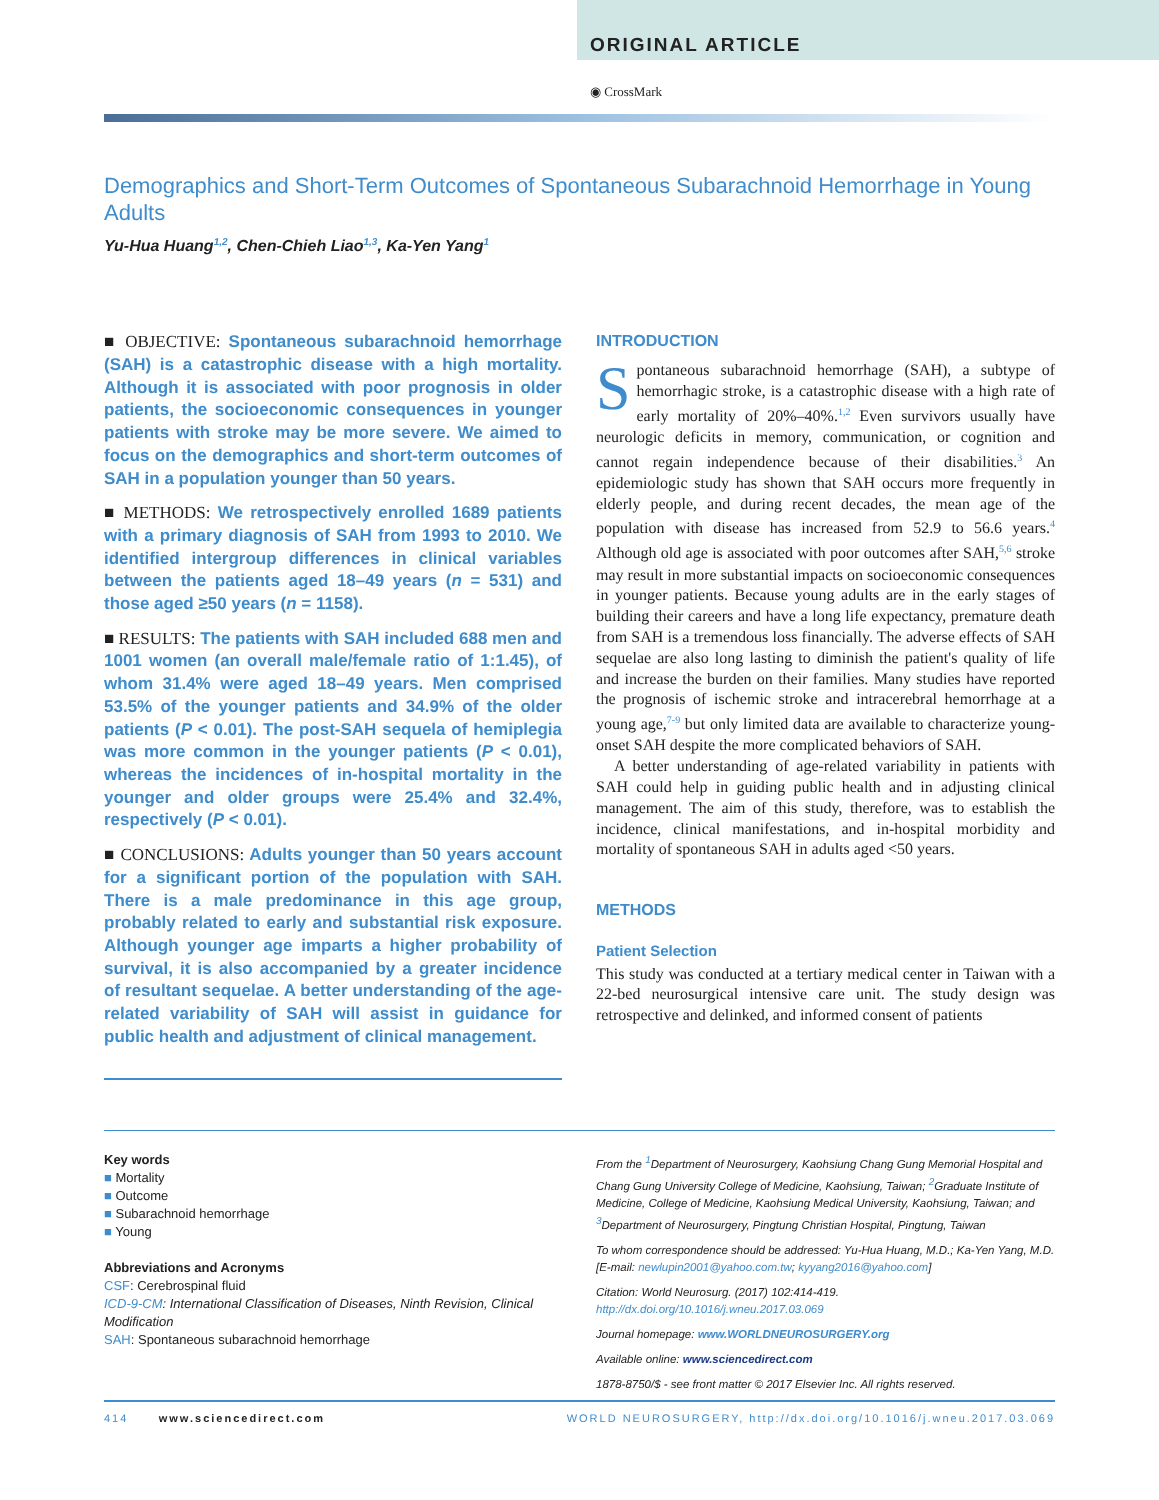ORIGINAL ARTICLE
◉ CrossMark
Demographics and Short-Term Outcomes of Spontaneous Subarachnoid Hemorrhage in Young Adults
Yu-Hua Huang<sup>1,2</sup>, Chen-Chieh Liao<sup>1,3</sup>, Ka-Yen Yang<sup>1</sup>
■ OBJECTIVE: Spontaneous subarachnoid hemorrhage (SAH) is a catastrophic disease with a high mortality. Although it is associated with poor prognosis in older patients, the socioeconomic consequences in younger patients with stroke may be more severe. We aimed to focus on the demographics and short-term outcomes of SAH in a population younger than 50 years.
■ METHODS: We retrospectively enrolled 1689 patients with a primary diagnosis of SAH from 1993 to 2010. We identified intergroup differences in clinical variables between the patients aged 18–49 years (n = 531) and those aged ≥50 years (n = 1158).
■ RESULTS: The patients with SAH included 688 men and 1001 women (an overall male/female ratio of 1:1.45), of whom 31.4% were aged 18–49 years. Men comprised 53.5% of the younger patients and 34.9% of the older patients (P < 0.01). The post-SAH sequela of hemiplegia was more common in the younger patients (P < 0.01), whereas the incidences of in-hospital mortality in the younger and older groups were 25.4% and 32.4%, respectively (P < 0.01).
■ CONCLUSIONS: Adults younger than 50 years account for a significant portion of the population with SAH. There is a male predominance in this age group, probably related to early and substantial risk exposure. Although younger age imparts a higher probability of survival, it is also accompanied by a greater incidence of resultant sequelae. A better understanding of the age-related variability of SAH will assist in guidance for public health and adjustment of clinical management.
INTRODUCTION
Spontaneous subarachnoid hemorrhage (SAH), a subtype of hemorrhagic stroke, is a catastrophic disease with a high rate of early mortality of 20%–40%.<sup>1,2</sup> Even survivors usually have neurologic deficits in memory, communication, or cognition and cannot regain independence because of their disabilities.<sup>3</sup> An epidemiologic study has shown that SAH occurs more frequently in elderly people, and during recent decades, the mean age of the population with disease has increased from 52.9 to 56.6 years.<sup>4</sup> Although old age is associated with poor outcomes after SAH,<sup>5,6</sup> stroke may result in more substantial impacts on socioeconomic consequences in younger patients. Because young adults are in the early stages of building their careers and have a long life expectancy, premature death from SAH is a tremendous loss financially. The adverse effects of SAH sequelae are also long lasting to diminish the patient's quality of life and increase the burden on their families. Many studies have reported the prognosis of ischemic stroke and intracerebral hemorrhage at a young age,<sup>7-9</sup> but only limited data are available to characterize young-onset SAH despite the more complicated behaviors of SAH.
A better understanding of age-related variability in patients with SAH could help in guiding public health and in adjusting clinical management. The aim of this study, therefore, was to establish the incidence, clinical manifestations, and in-hospital morbidity and mortality of spontaneous SAH in adults aged <50 years.
METHODS
Patient Selection
This study was conducted at a tertiary medical center in Taiwan with a 22-bed neurosurgical intensive care unit. The study design was retrospective and delinked, and informed consent of patients
Key words
■ Mortality
■ Outcome
■ Subarachnoid hemorrhage
■ Young
Abbreviations and Acronyms
CSF: Cerebrospinal fluid
ICD-9-CM: International Classification of Diseases, Ninth Revision, Clinical Modification
SAH: Spontaneous subarachnoid hemorrhage
From the <sup>1</sup>Department of Neurosurgery, Kaohsiung Chang Gung Memorial Hospital and Chang Gung University College of Medicine, Kaohsiung, Taiwan; <sup>2</sup>Graduate Institute of Medicine, College of Medicine, Kaohsiung Medical University, Kaohsiung, Taiwan; and <sup>3</sup>Department of Neurosurgery, Pingtung Christian Hospital, Pingtung, Taiwan
To whom correspondence should be addressed: Yu-Hua Huang, M.D.; Ka-Yen Yang, M.D. [E-mail: newlupin2001@yahoo.com.tw; kyyang2016@yahoo.com]
Citation: World Neurosurg. (2017) 102:414-419.
http://dx.doi.org/10.1016/j.wneu.2017.03.069
Journal homepage: www.WORLDNEUROSURGERY.org
Available online: www.sciencedirect.com
1878-8750/$ - see front matter © 2017 Elsevier Inc. All rights reserved.
414 www.sciencedirect.com WORLD NEUROSURGERY, http://dx.doi.org/10.1016/j.wneu.2017.03.069